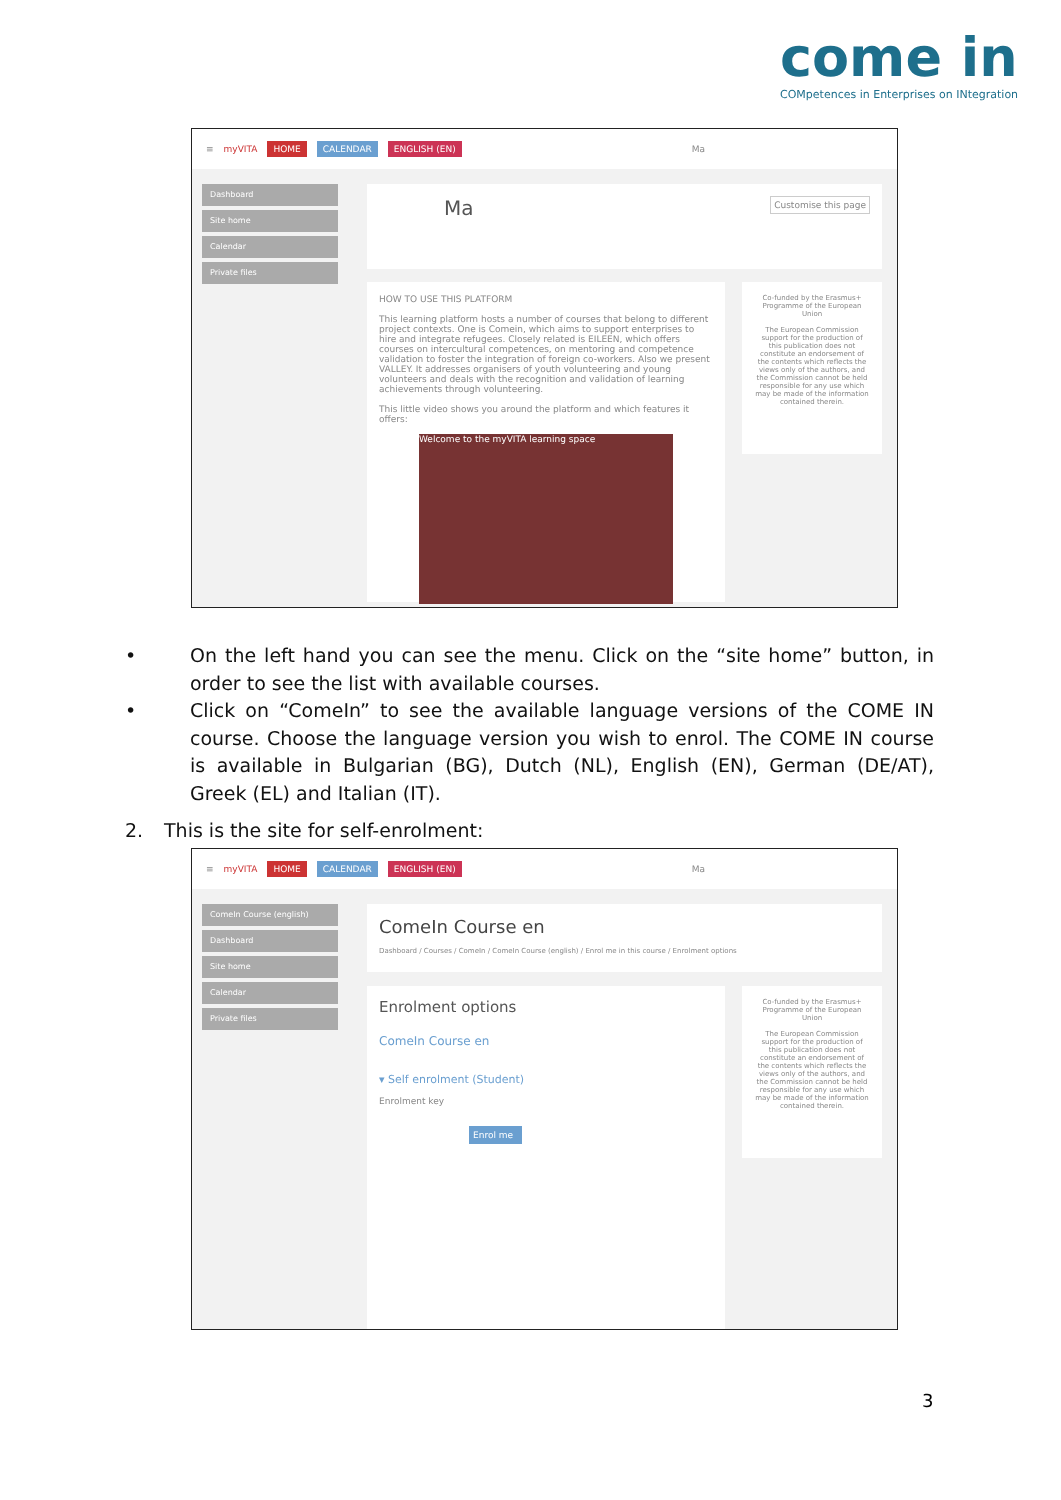come in
COMpetences in Enterprises on INtegration
≡ myVITA HOME CALENDAR ENGLISH (EN) Ma
Dashboard
Site home
Calendar
Private files
Ma Customise this page
HOW TO USE THIS PLATFORM
This learning platform hosts a number of courses that belong to different project contexts. One is Comein, which aims to support enterprises to hire and integrate refugees. Closely related is EILEEN, which offers courses on intercultural competences, on mentoring and competence validation to foster the integration of foreign co-workers. Also we present VALLEY. It addresses organisers of youth volunteering and young volunteers and deals with the recognition and validation of learning achievements through volunteering.
This little video shows you around the platform and which features it offers:
Welcome to the myVITA learning space
Co-funded by the Erasmus+ Programme of the European Union
The European Commission support for the production of this publication does not constitute an endorsement of the contents which reflects the views only of the authors, and the Commission cannot be held responsible for any use which may be made of the information contained therein.
• On the left hand you can see the menu. Click on the “site home” button, in order to see the list with available courses.
• Click on “ComeIn” to see the available language versions of the COME IN course. Choose the language version you wish to enrol. The COME IN course is available in Bulgarian (BG), Dutch (NL), English (EN), German (DE/AT), Greek (EL) and Italian (IT).
2. This is the site for self-enrolment:
≡ myVITA HOME CALENDAR ENGLISH (EN) Ma
ComeIn Course (english)
Dashboard
Site home
Calendar
Private files
ComeIn Course en
Dashboard / Courses / ComeIn / ComeIn Course (english) / Enrol me in this course / Enrolment options
Enrolment options
ComeIn Course en
▾ Self enrolment (Student)
Enrolment key
Enrol me
Co-funded by the Erasmus+ Programme of the European Union
The European Commission support for the production of this publication does not constitute an endorsement of the contents which reflects the views only of the authors, and the Commission cannot be held responsible for any use which may be made of the information contained therein.
3